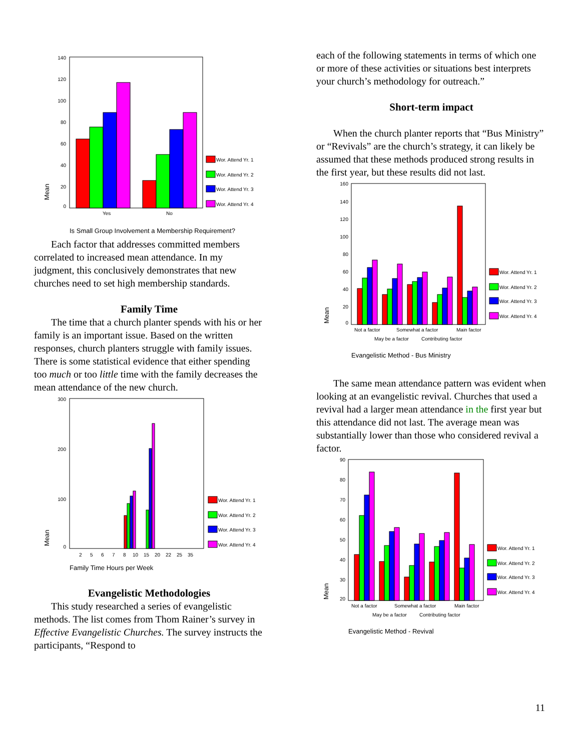140
120
100
80
60
40
20
0
Mean
Yes
No
Wor. Attend Yr. 1
Wor. Attend Yr. 2
Wor. Attend Yr. 3
Wor. Attend Yr. 4
Is Small Group Involvement a Membership Requirement?
Each factor that addresses committed members correlated to increased mean attendance. In my judgment, this conclusively demonstrates that new churches need to set high membership standards.
Family Time
The time that a church planter spends with his or her family is an important issue. Based on the written responses, church planters struggle with family issues. There is some statistical evidence that either spending too much or too little time with the family decreases the mean attendance of the new church.
300
200
100
0
Mean
2
5
6
7
8
10
15
20
22
25
35
Wor. Attend Yr. 1
Wor. Attend Yr. 2
Wor. Attend Yr. 3
Wor. Attend Yr. 4
Family Time Hours per Week
Evangelistic Methodologies
This study researched a series of evangelistic methods. The list comes from Thom Rainer’s survey in Effective Evangelistic Churches. The survey instructs the participants, “Respond to
each of the following statements in terms of which one or more of these activities or situations best interprets your church’s methodology for outreach.”
Short-term impact
When the church planter reports that “Bus Ministry” or “Revivals” are the church’s strategy, it can likely be assumed that these methods produced strong results in the first year, but these results did not last.
160
140
120
100
80
60
40
20
0
Mean
Not a factor
Somewhat a factor
Main factor
May be a factor
Contributing factor
Wor. Attend Yr. 1
Wor. Attend Yr. 2
Wor. Attend Yr. 3
Wor. Attend Yr. 4
Evangelistic Method - Bus Ministry
The same mean attendance pattern was evident when looking at an evangelistic revival. Churches that used a revival had a larger mean attendance in the first year but this attendance did not last. The average mean was substantially lower than those who considered revival a factor.
90
80
70
60
50
40
30
20
Mean
Not a factor
Somewhat a factor
Main factor
May be a factor
Contributing factor
Wor. Attend Yr. 1
Wor. Attend Yr. 2
Wor. Attend Yr. 3
Wor. Attend Yr. 4
Evangelistic Method - Revival
11